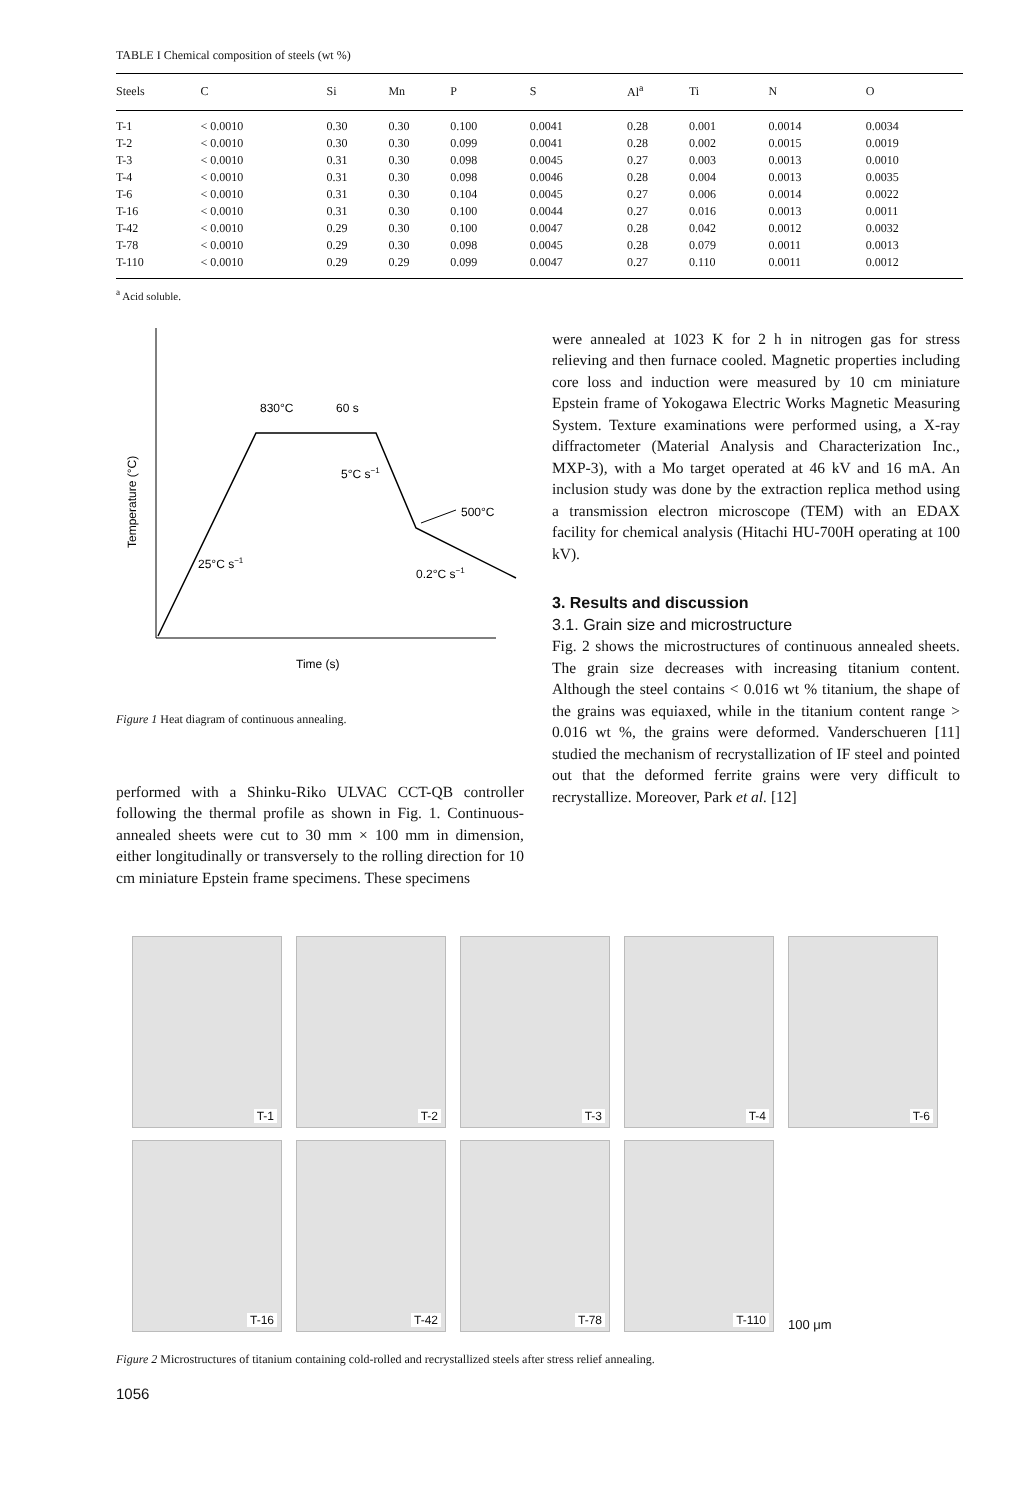TABLE I Chemical composition of steels (wt %)
| Steels | C | Si | Mn | P | S | Al<sup>a</sup> | Ti | N | O |
| --- | --- | --- | --- | --- | --- | --- | --- | --- | --- |
| T-1 | < 0.0010 | 0.30 | 0.30 | 0.100 | 0.0041 | 0.28 | 0.001 | 0.0014 | 0.0034 |
| T-2 | < 0.0010 | 0.30 | 0.30 | 0.099 | 0.0041 | 0.28 | 0.002 | 0.0015 | 0.0019 |
| T-3 | < 0.0010 | 0.31 | 0.30 | 0.098 | 0.0045 | 0.27 | 0.003 | 0.0013 | 0.0010 |
| T-4 | < 0.0010 | 0.31 | 0.30 | 0.098 | 0.0046 | 0.28 | 0.004 | 0.0013 | 0.0035 |
| T-6 | < 0.0010 | 0.31 | 0.30 | 0.104 | 0.0045 | 0.27 | 0.006 | 0.0014 | 0.0022 |
| T-16 | < 0.0010 | 0.31 | 0.30 | 0.100 | 0.0044 | 0.27 | 0.016 | 0.0013 | 0.0011 |
| T-42 | < 0.0010 | 0.29 | 0.30 | 0.100 | 0.0047 | 0.28 | 0.042 | 0.0012 | 0.0032 |
| T-78 | < 0.0010 | 0.29 | 0.30 | 0.098 | 0.0045 | 0.28 | 0.079 | 0.0011 | 0.0013 |
| T-110 | < 0.0010 | 0.29 | 0.29 | 0.099 | 0.0047 | 0.27 | 0.110 | 0.0011 | 0.0012 |
<sup>a</sup> Acid soluble.
830°C
60 s
5°C s−1
500°C
25°C s−1
0.2°C s−1
Temperature (°C)
Time (s)
Figure 1 Heat diagram of continuous annealing.
performed with a Shinku-Riko ULVAC CCT-QB controller following the thermal profile as shown in Fig. 1. Continuous-annealed sheets were cut to 30 mm × 100 mm in dimension, either longitudinally or transversely to the rolling direction for 10 cm miniature Epstein frame specimens. These specimens
were annealed at 1023 K for 2 h in nitrogen gas for stress relieving and then furnace cooled. Magnetic properties including core loss and induction were measured by 10 cm miniature Epstein frame of Yokogawa Electric Works Magnetic Measuring System. Texture examinations were performed using, a X-ray diffractometer (Material Analysis and Characterization Inc., MXP-3), with a Mo target operated at 46 kV and 16 mA. An inclusion study was done by the extraction replica method using a transmission electron microscope (TEM) with an EDAX facility for chemical analysis (Hitachi HU-700H operating at 100 kV).
3. Results and discussion
3.1. Grain size and microstructure
Fig. 2 shows the microstructures of continuous annealed sheets. The grain size decreases with increasing titanium content. Although the steel contains < 0.016 wt % titanium, the shape of the grains was equiaxed, while in the titanium content range > 0.016 wt %, the grains were deformed. Vanderschueren [11] studied the mechanism of recrystallization of IF steel and pointed out that the deformed ferrite grains were very difficult to recrystallize. Moreover, Park et al. [12]
T-1
T-2
T-3
T-4
T-6
T-16
T-42
T-78
T-110
100 μm
Figure 2 Microstructures of titanium containing cold-rolled and recrystallized steels after stress relief annealing.
1056